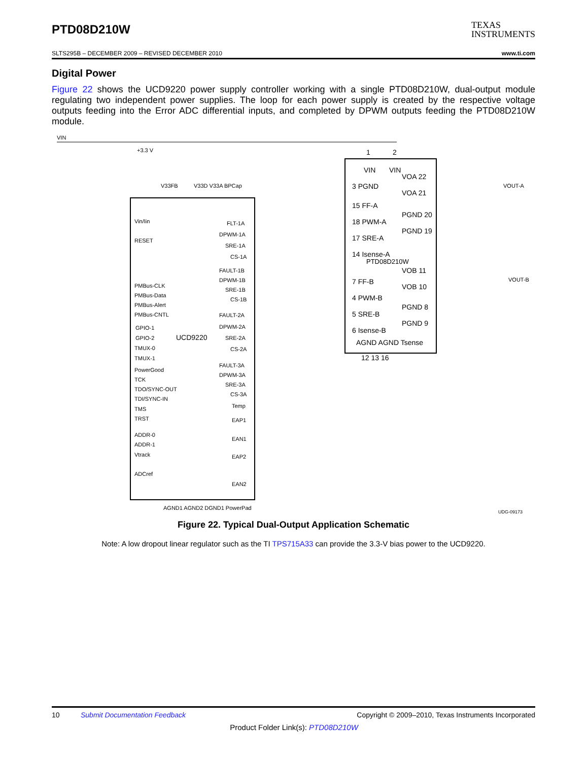PTD08D210W
TEXAS
INSTRUMENTS
SLTS295B – DECEMBER 2009 – REVISED DECEMBER 2010 www.ti.com
Digital Power
Figure 22 shows the UCD9220 power supply controller working with a single PTD08D210W, dual-output module regulating two independent power supplies. The loop for each power supply is created by the respective voltage outputs feeding into the Error ADC differential inputs, and completed by DPWM outputs feeding the PTD08D210W module.
UCD9220
PTD08D210W
VIN
+3.3 V
VOUT-A
VOUT-B
Vin/Iin
RESET
PMBus-CLK
PMBus-Data
PMBus-Alert
PMBus-CNTL
GPIO-1
GPIO-2
TMUX-0
TMUX-1
PowerGood
TCK
TDO/SYNC-OUT
TDI/SYNC-IN
TMS
TRST
ADDR-0
ADDR-1
Vtrack
ADCref
FLT-1A
DPWM-1A
SRE-1A
CS-1A
FAULT-1B
DPWM-1B
SRE-1B
CS-1B
FAULT-2A
DPWM-2A
SRE-2A
CS-2A
FAULT-3A
DPWM-3A
SRE-3A
CS-3A
Temp
EAP1
EAN1
EAP2
EAN2
3 PGND
15 FF-A
18 PWM-A
17 SRE-A
14 Isense-A
7 FF-B
4 PWM-B
5 SRE-B
6 Isense-B
1
2
VIN
VIN
VOA 22
VOA 21
PGND 20
PGND 19
VOB 11
VOB 10
PGND 8
PGND 9
AGND AGND Tsense
12 13 16
V33FB
V33D V33A BPCap
AGND1 AGND2 DGND1 PowerPad
UDG-09173
Figure 22. Typical Dual-Output Application Schematic
Note: A low dropout linear regulator such as the TI TPS715A33 can provide the 3.3-V bias power to the UCD9220.
10 Submit Documentation Feedback Copyright © 2009–2010, Texas Instruments Incorporated
Product Folder Link(s): PTD08D210W